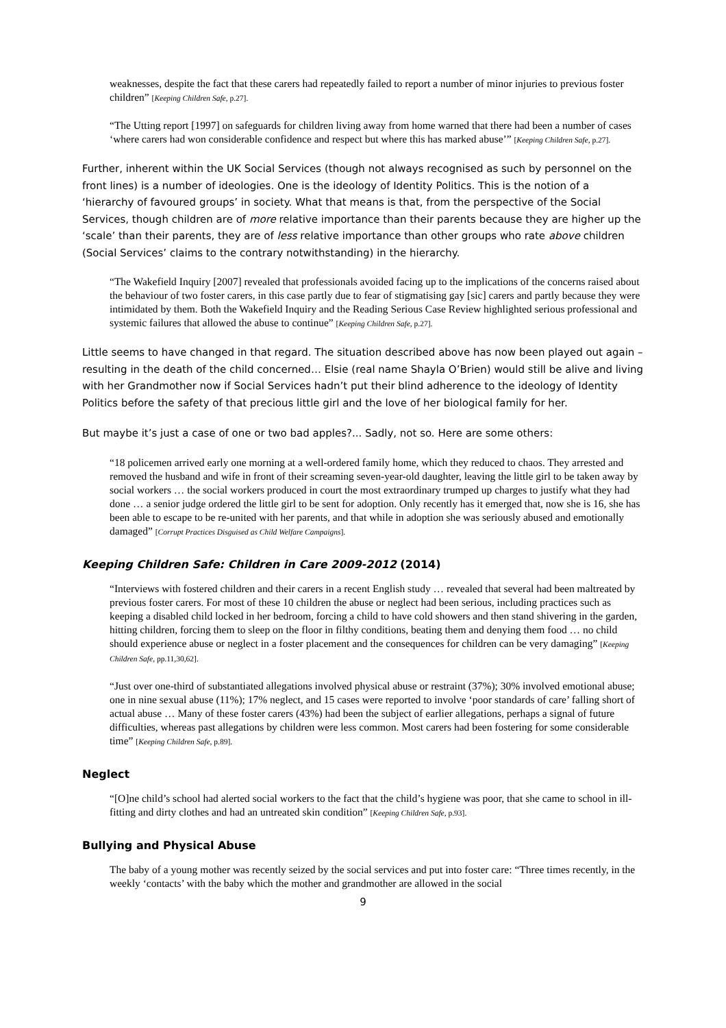weaknesses, despite the fact that these carers had repeatedly failed to report a number of minor injuries to previous foster children” [Keeping Children Safe, p.27].
“The Utting report [1997] on safeguards for children living away from home warned that there had been a number of cases ‘where carers had won considerable confidence and respect but where this has marked abuse’” [Keeping Children Safe, p.27].
Further, inherent within the UK Social Services (though not always recognised as such by personnel on the front lines) is a number of ideologies. One is the ideology of Identity Politics. This is the notion of a ‘hierarchy of favoured groups’ in society. What that means is that, from the perspective of the Social Services, though children are of more relative importance than their parents because they are higher up the ‘scale’ than their parents, they are of less relative importance than other groups who rate above children (Social Services’ claims to the contrary notwithstanding) in the hierarchy.
“The Wakefield Inquiry [2007] revealed that professionals avoided facing up to the implications of the concerns raised about the behaviour of two foster carers, in this case partly due to fear of stigmatising gay [sic] carers and partly because they were intimidated by them. Both the Wakefield Inquiry and the Reading Serious Case Review highlighted serious professional and systemic failures that allowed the abuse to continue” [Keeping Children Safe, p.27].
Little seems to have changed in that regard. The situation described above has now been played out again – resulting in the death of the child concerned… Elsie (real name Shayla O’Brien) would still be alive and living with her Grandmother now if Social Services hadn’t put their blind adherence to the ideology of Identity Politics before the safety of that precious little girl and the love of her biological family for her.
But maybe it’s just a case of one or two bad apples?... Sadly, not so. Here are some others:
“18 policemen arrived early one morning at a well-ordered family home, which they reduced to chaos. They arrested and removed the husband and wife in front of their screaming seven-year-old daughter, leaving the little girl to be taken away by social workers … the social workers produced in court the most extraordinary trumped up charges to justify what they had done … a senior judge ordered the little girl to be sent for adoption. Only recently has it emerged that, now she is 16, she has been able to escape to be re-united with her parents, and that while in adoption she was seriously abused and emotionally damaged” [Corrupt Practices Disguised as Child Welfare Campaigns].
Keeping Children Safe: Children in Care 2009-2012 (2014)
“Interviews with fostered children and their carers in a recent English study … revealed that several had been maltreated by previous foster carers. For most of these 10 children the abuse or neglect had been serious, including practices such as keeping a disabled child locked in her bedroom, forcing a child to have cold showers and then stand shivering in the garden, hitting children, forcing them to sleep on the floor in filthy conditions, beating them and denying them food … no child should experience abuse or neglect in a foster placement and the consequences for children can be very damaging” [Keeping Children Safe, pp.11,30,62].
“Just over one-third of substantiated allegations involved physical abuse or restraint (37%); 30% involved emotional abuse; one in nine sexual abuse (11%); 17% neglect, and 15 cases were reported to involve ‘poor standards of care’ falling short of actual abuse … Many of these foster carers (43%) had been the subject of earlier allegations, perhaps a signal of future difficulties, whereas past allegations by children were less common. Most carers had been fostering for some considerable time” [Keeping Children Safe, p.89].
Neglect
“[O]ne child’s school had alerted social workers to the fact that the child’s hygiene was poor, that she came to school in ill-fitting and dirty clothes and had an untreated skin condition” [Keeping Children Safe, p.93].
Bullying and Physical Abuse
The baby of a young mother was recently seized by the social services and put into foster care: “Three times recently, in the weekly ‘contacts’ with the baby which the mother and grandmother are allowed in the social
9